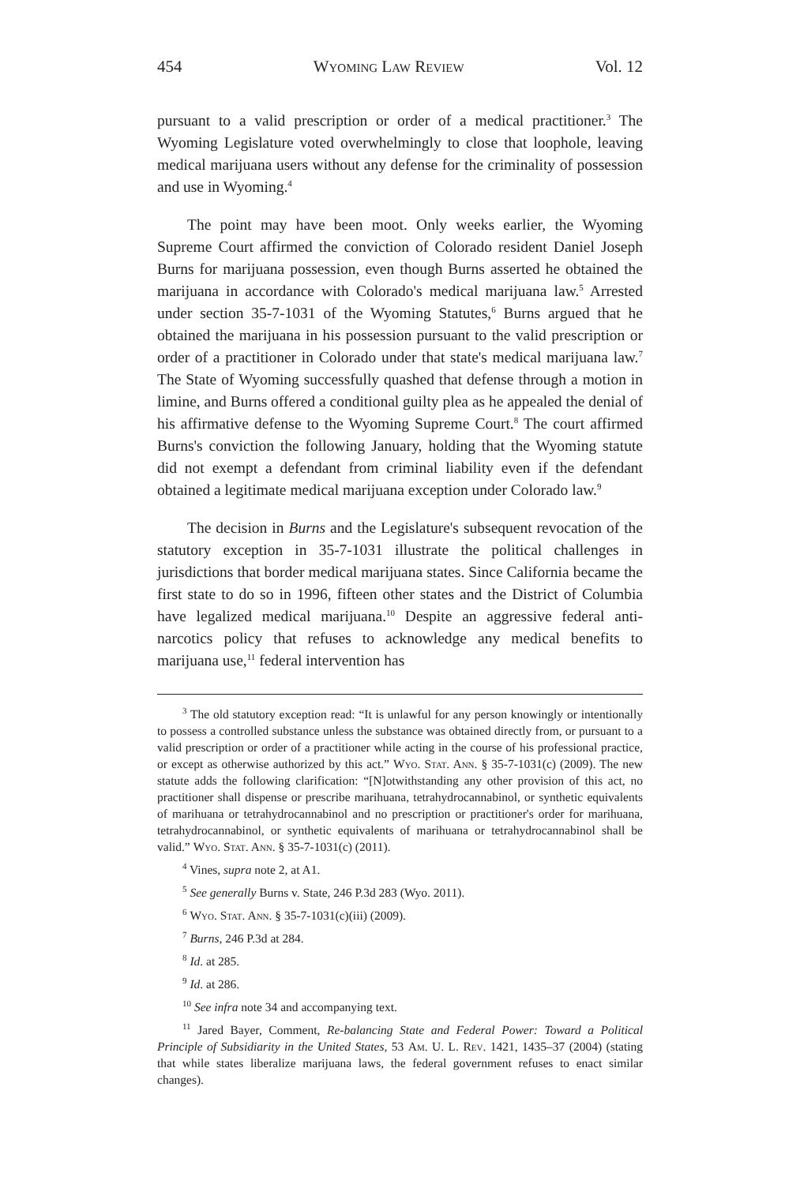454 Wyoming Law Review Vol. 12
pursuant to a valid prescription or order of a medical practitioner.<sup>3</sup> The Wyoming Legislature voted overwhelmingly to close that loophole, leaving medical marijuana users without any defense for the criminality of possession and use in Wyoming.<sup>4</sup>
The point may have been moot. Only weeks earlier, the Wyoming Supreme Court affirmed the conviction of Colorado resident Daniel Joseph Burns for marijuana possession, even though Burns asserted he obtained the marijuana in accordance with Colorado's medical marijuana law.<sup>5</sup> Arrested under section 35-7-1031 of the Wyoming Statutes,<sup>6</sup> Burns argued that he obtained the marijuana in his possession pursuant to the valid prescription or order of a practitioner in Colorado under that state's medical marijuana law.<sup>7</sup> The State of Wyoming successfully quashed that defense through a motion in limine, and Burns offered a conditional guilty plea as he appealed the denial of his affirmative defense to the Wyoming Supreme Court.<sup>8</sup> The court affirmed Burns's conviction the following January, holding that the Wyoming statute did not exempt a defendant from criminal liability even if the defendant obtained a legitimate medical marijuana exception under Colorado law.<sup>9</sup>
The decision in Burns and the Legislature's subsequent revocation of the statutory exception in 35-7-1031 illustrate the political challenges in jurisdictions that border medical marijuana states. Since California became the first state to do so in 1996, fifteen other states and the District of Columbia have legalized medical marijuana.<sup>10</sup> Despite an aggressive federal anti-narcotics policy that refuses to acknowledge any medical benefits to marijuana use,<sup>11</sup> federal intervention has
<sup>3</sup> The old statutory exception read: “It is unlawful for any person knowingly or intentionally to possess a controlled substance unless the substance was obtained directly from, or pursuant to a valid prescription or order of a practitioner while acting in the course of his professional practice, or except as otherwise authorized by this act.” Wyo. Stat. Ann. § 35-7-1031(c) (2009). The new statute adds the following clarification: “[N]otwithstanding any other provision of this act, no practitioner shall dispense or prescribe marihuana, tetrahydrocannabinol, or synthetic equivalents of marihuana or tetrahydrocannabinol and no prescription or practitioner's order for marihuana, tetrahydrocannabinol, or synthetic equivalents of marihuana or tetrahydrocannabinol shall be valid.” Wyo. Stat. Ann. § 35-7-1031(c) (2011).
<sup>4</sup> Vines, supra note 2, at A1.
<sup>5</sup> See generally Burns v. State, 246 P.3d 283 (Wyo. 2011).
<sup>6</sup> Wyo. Stat. Ann. § 35-7-1031(c)(iii) (2009).
<sup>7</sup> Burns, 246 P.3d at 284.
<sup>8</sup> Id. at 285.
<sup>9</sup> Id. at 286.
<sup>10</sup> See infra note 34 and accompanying text.
<sup>11</sup> Jared Bayer, Comment, Re-balancing State and Federal Power: Toward a Political Principle of Subsidiarity in the United States, 53 Am. U. L. Rev. 1421, 1435–37 (2004) (stating that while states liberalize marijuana laws, the federal government refuses to enact similar changes).